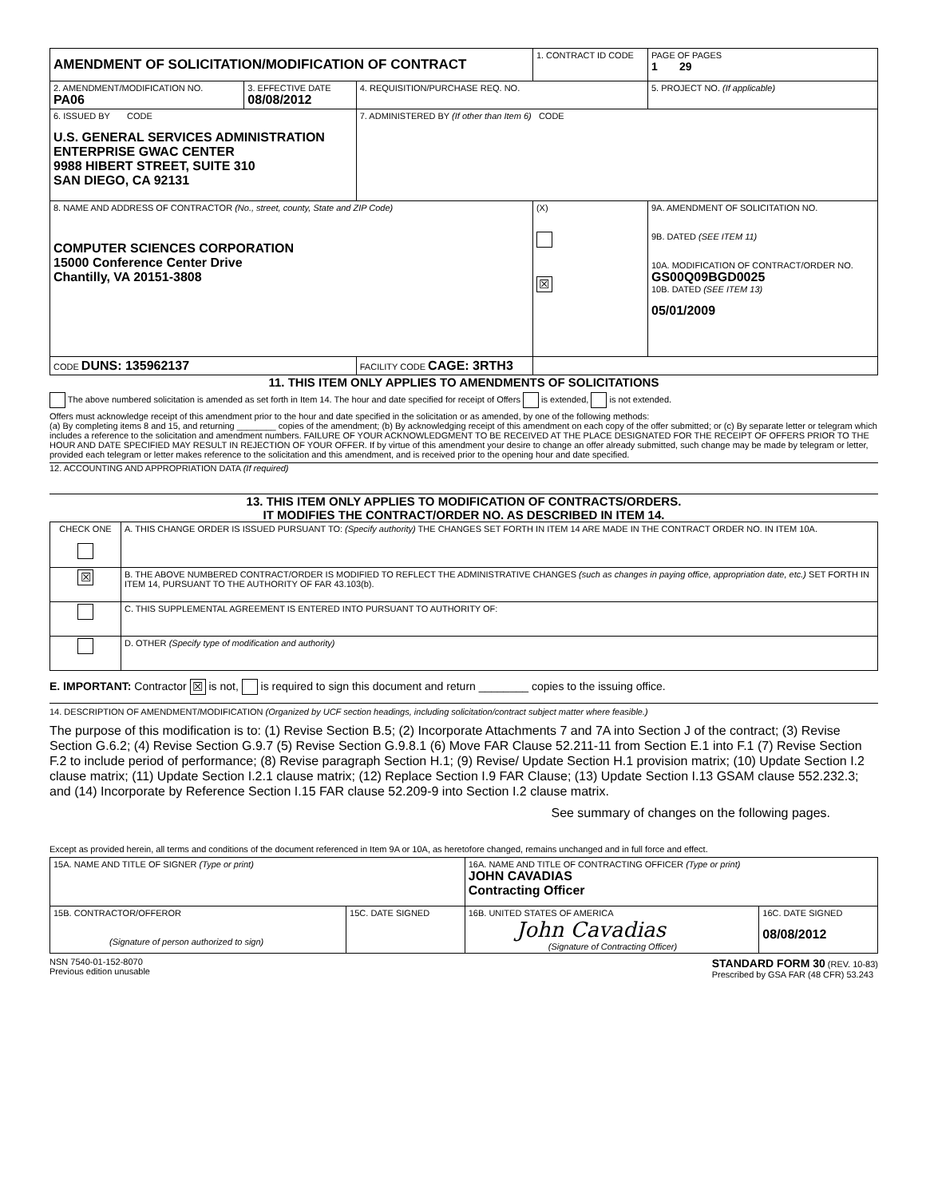| AMENDMENT OF SOLICITATION/MODIFICATION OF CONTRACT | | | 1. CONTRACT ID CODE | | PAGE OF PAGES 1 29 |
| 2. AMENDMENT/MODIFICATION NO. PA06 | 3. EFFECTIVE DATE 08/08/2012 | 4. REQUISITION/PURCHASE REQ. NO. | | 5. PROJECT NO. (If applicable) | |
| 6. ISSUED BY CODE U.S. GENERAL SERVICES ADMINISTRATION ENTERPRISE GWAC CENTER 9988 HIBERT STREET, SUITE 310 SAN DIEGO, CA 92131 | | 7. ADMINISTERED BY (If other than Item 6) CODE | | | |
| 8. NAME AND ADDRESS OF CONTRACTOR (No., street, county, State and ZIP Code) COMPUTER SCIENCES CORPORATION 15000 Conference Center Drive Chantilly, VA 20151-3808 | | | (X) ☒ | 9A. AMENDMENT OF SOLICITATION NO. 9B. DATED (SEE ITEM 11) 10A. MODIFICATION OF CONTRACT/ORDER NO. GS00Q09BGD0025 10B. DATED (SEE ITEM 13) 05/01/2009 | |
| CODE DUNS: 135962137 | | FACILITY CODE CAGE: 3RTH3 | | | |
11. THIS ITEM ONLY APPLIES TO AMENDMENTS OF SOLICITATIONS
The above numbered solicitation is amended as set forth in Item 14. The hour and date specified for receipt of Offers is extended, is not extended.
Offers must acknowledge receipt of this amendment prior to the hour and date specified in the solicitation or as amended, by one of the following methods:
(a) By completing items 8 and 15, and returning ________ copies of the amendment; (b) By acknowledging receipt of this amendment on each copy of the offer submitted; or (c) By separate letter or telegram which includes a reference to the solicitation and amendment numbers. FAILURE OF YOUR ACKNOWLEDGMENT TO BE RECEIVED AT THE PLACE DESIGNATED FOR THE RECEIPT OF OFFERS PRIOR TO THE HOUR AND DATE SPECIFIED MAY RESULT IN REJECTION OF YOUR OFFER. If by virtue of this amendment your desire to change an offer already submitted, such change may be made by telegram or letter, provided each telegram or letter makes reference to the solicitation and this amendment, and is received prior to the opening hour and date specified.
12. ACCOUNTING AND APPROPRIATION DATA (If required)
13. THIS ITEM ONLY APPLIES TO MODIFICATION OF CONTRACTS/ORDERS.
IT MODIFIES THE CONTRACT/ORDER NO. AS DESCRIBED IN ITEM 14.
| CHECK ONE | A. THIS CHANGE ORDER IS ISSUED PURSUANT TO: (Specify authority) THE CHANGES SET FORTH IN ITEM 14 ARE MADE IN THE CONTRACT ORDER NO. IN ITEM 10A. |
| ☒ | B. THE ABOVE NUMBERED CONTRACT/ORDER IS MODIFIED TO REFLECT THE ADMINISTRATIVE CHANGES (such as changes in paying office, appropriation date, etc.) SET FORTH IN ITEM 14, PURSUANT TO THE AUTHORITY OF FAR 43.103(b). |
| | C. THIS SUPPLEMENTAL AGREEMENT IS ENTERED INTO PURSUANT TO AUTHORITY OF: |
| | D. OTHER (Specify type of modification and authority) |
E. IMPORTANT: Contractor ☒ is not, is required to sign this document and return ________ copies to the issuing office.
14. DESCRIPTION OF AMENDMENT/MODIFICATION (Organized by UCF section headings, including solicitation/contract subject matter where feasible.)
The purpose of this modification is to: (1) Revise Section B.5; (2) Incorporate Attachments 7 and 7A into Section J of the contract; (3) Revise Section G.6.2; (4) Revise Section G.9.7 (5) Revise Section G.9.8.1 (6) Move FAR Clause 52.211-11 from Section E.1 into F.1 (7) Revise Section F.2 to include period of performance; (8) Revise paragraph Section H.1; (9) Revise/ Update Section H.1 provision matrix; (10) Update Section I.2 clause matrix; (11) Update Section I.2.1 clause matrix; (12) Replace Section I.9 FAR Clause; (13) Update Section I.13 GSAM clause 552.232.3; and (14) Incorporate by Reference Section I.15 FAR clause 52.209-9 into Section I.2 clause matrix.
See summary of changes on the following pages.
Except as provided herein, all terms and conditions of the document referenced in Item 9A or 10A, as heretofore changed, remains unchanged and in full force and effect.
| 15A. NAME AND TITLE OF SIGNER (Type or print) | | 16A. NAME AND TITLE OF CONTRACTING OFFICER (Type or print) JOHN CAVADIAS Contracting Officer | |
| 15B. CONTRACTOR/OFFEROR (Signature of person authorized to sign) | 15C. DATE SIGNED | 16B. UNITED STATES OF AMERICA John Cavadias (Signature of Contracting Officer) | 16C. DATE SIGNED 08/08/2012 |
NSN 7540-01-152-8070
Previous edition unusable
STANDARD FORM 30 (REV. 10-83)
Prescribed by GSA FAR (48 CFR) 53.243